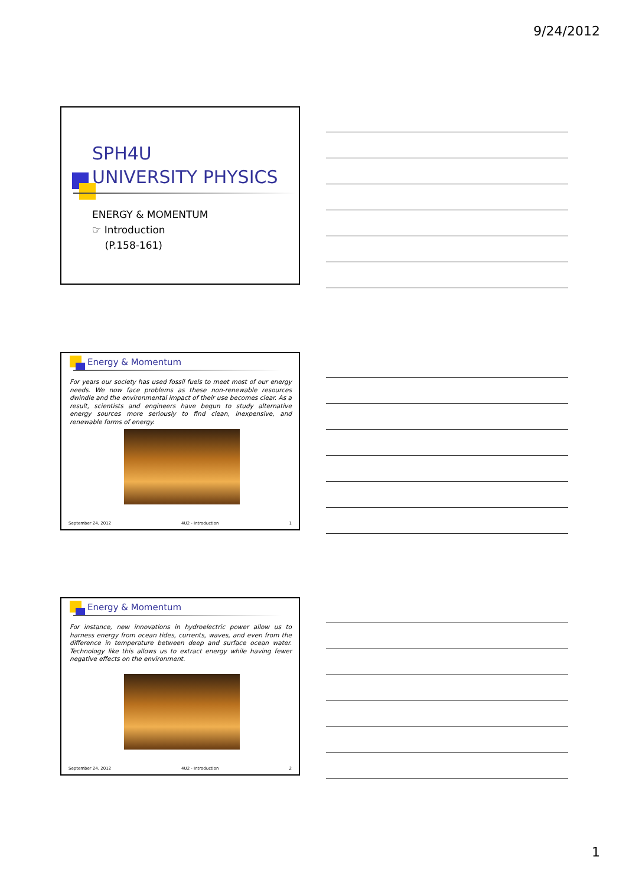9/24/2012
SPH4U
UNIVERSITY PHYSICS
ENERGY & MOMENTUM
☞ Introduction
(P.158-161)
Energy & Momentum
For years our society has used fossil fuels to meet most of our energy needs. We now face problems as these non-renewable resources dwindle and the environmental impact of their use becomes clear. As a result, scientists and engineers have begun to study alternative energy sources more seriously to find clean, inexpensive, and renewable forms of energy.
September 24, 2012 4U2 - Introduction 1
Energy & Momentum
For instance, new innovations in hydroelectric power allow us to harness energy from ocean tides, currents, waves, and even from the difference in temperature between deep and surface ocean water. Technology like this allows us to extract energy while having fewer negative effects on the environment.
September 24, 2012 4U2 - Introduction 2
1